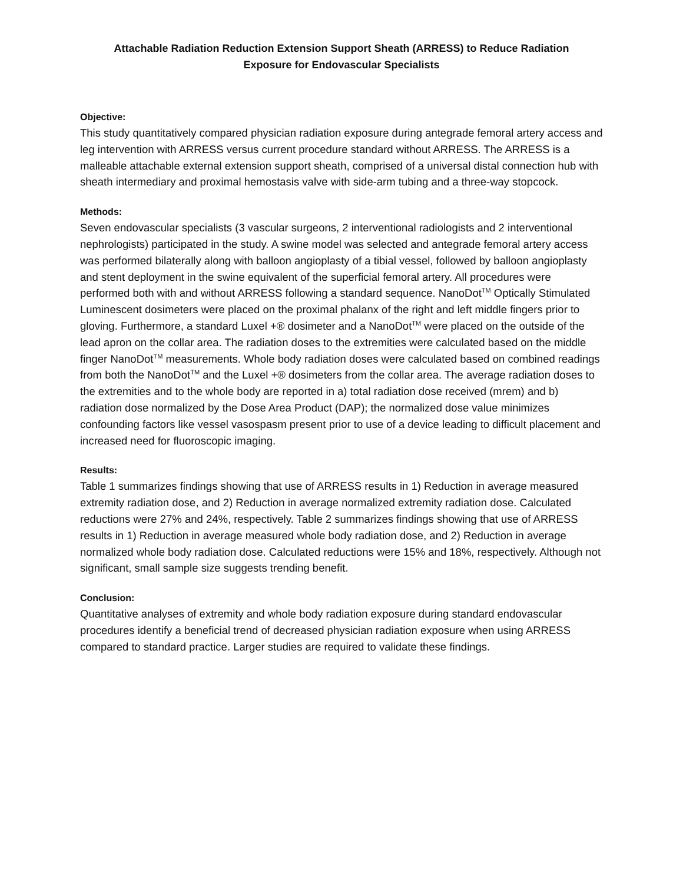Attachable Radiation Reduction Extension Support Sheath (ARRESS) to Reduce Radiation
Exposure for Endovascular Specialists
Objective:
This study quantitatively compared physician radiation exposure during antegrade femoral artery access and leg intervention with ARRESS versus current procedure standard without ARRESS. The ARRESS is a malleable attachable external extension support sheath, comprised of a universal distal connection hub with sheath intermediary and proximal hemostasis valve with side-arm tubing and a three-way stopcock.
Methods:
Seven endovascular specialists (3 vascular surgeons, 2 interventional radiologists and 2 interventional nephrologists) participated in the study. A swine model was selected and antegrade femoral artery access was performed bilaterally along with balloon angioplasty of a tibial vessel, followed by balloon angioplasty and stent deployment in the swine equivalent of the superficial femoral artery. All procedures were performed both with and without ARRESS following a standard sequence. NanoDot<sup>TM</sup> Optically Stimulated Luminescent dosimeters were placed on the proximal phalanx of the right and left middle fingers prior to gloving. Furthermore, a standard Luxel +® dosimeter and a NanoDot<sup>TM</sup> were placed on the outside of the lead apron on the collar area. The radiation doses to the extremities were calculated based on the middle finger NanoDot<sup>TM</sup> measurements. Whole body radiation doses were calculated based on combined readings from both the NanoDot<sup>TM</sup> and the Luxel +® dosimeters from the collar area. The average radiation doses to the extremities and to the whole body are reported in a) total radiation dose received (mrem) and b) radiation dose normalized by the Dose Area Product (DAP); the normalized dose value minimizes confounding factors like vessel vasospasm present prior to use of a device leading to difficult placement and increased need for fluoroscopic imaging.
Results:
Table 1 summarizes findings showing that use of ARRESS results in 1) Reduction in average measured extremity radiation dose, and 2) Reduction in average normalized extremity radiation dose. Calculated reductions were 27% and 24%, respectively. Table 2 summarizes findings showing that use of ARRESS results in 1) Reduction in average measured whole body radiation dose, and 2) Reduction in average normalized whole body radiation dose. Calculated reductions were 15% and 18%, respectively. Although not significant, small sample size suggests trending benefit.
Conclusion:
Quantitative analyses of extremity and whole body radiation exposure during standard endovascular procedures identify a beneficial trend of decreased physician radiation exposure when using ARRESS compared to standard practice. Larger studies are required to validate these findings.